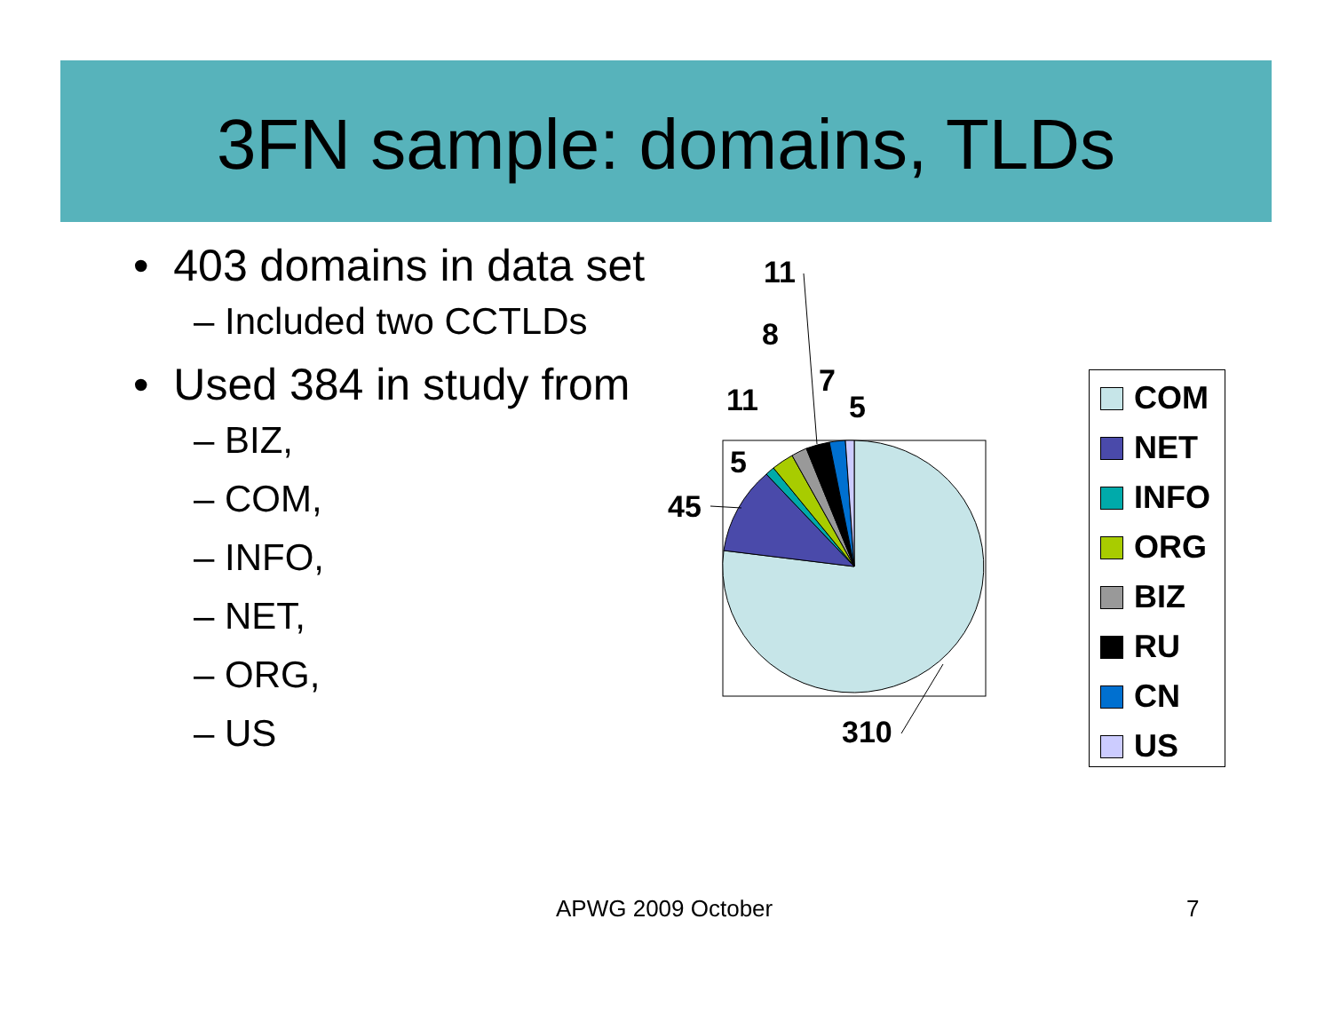3FN sample: domains, TLDs
• 403 domains in data set
– Included two CCTLDs
• Used 384 in study from
– BIZ,
– COM,
– INFO,
– NET,
– ORG,
– US
11
8
11
7
5
5
45
310
COM
NET
INFO
ORG
BIZ
RU
CN
US
APWG 2009 October 7